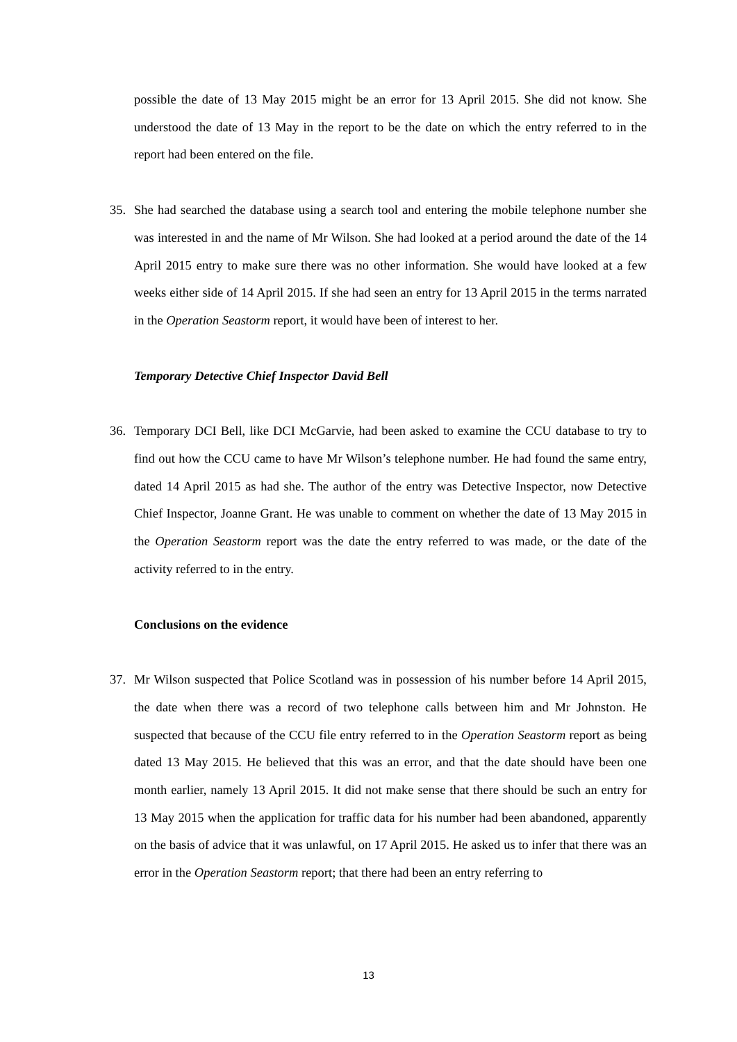possible the date of 13 May 2015 might be an error for 13 April 2015. She did not know. She understood the date of 13 May in the report to be the date on which the entry referred to in the report had been entered on the file.
35. She had searched the database using a search tool and entering the mobile telephone number she was interested in and the name of Mr Wilson. She had looked at a period around the date of the 14 April 2015 entry to make sure there was no other information. She would have looked at a few weeks either side of 14 April 2015. If she had seen an entry for 13 April 2015 in the terms narrated in the Operation Seastorm report, it would have been of interest to her.
Temporary Detective Chief Inspector David Bell
36. Temporary DCI Bell, like DCI McGarvie, had been asked to examine the CCU database to try to find out how the CCU came to have Mr Wilson’s telephone number. He had found the same entry, dated 14 April 2015 as had she. The author of the entry was Detective Inspector, now Detective Chief Inspector, Joanne Grant. He was unable to comment on whether the date of 13 May 2015 in the Operation Seastorm report was the date the entry referred to was made, or the date of the activity referred to in the entry.
Conclusions on the evidence
37. Mr Wilson suspected that Police Scotland was in possession of his number before 14 April 2015, the date when there was a record of two telephone calls between him and Mr Johnston. He suspected that because of the CCU file entry referred to in the Operation Seastorm report as being dated 13 May 2015. He believed that this was an error, and that the date should have been one month earlier, namely 13 April 2015. It did not make sense that there should be such an entry for 13 May 2015 when the application for traffic data for his number had been abandoned, apparently on the basis of advice that it was unlawful, on 17 April 2015. He asked us to infer that there was an error in the Operation Seastorm report; that there had been an entry referring to
13